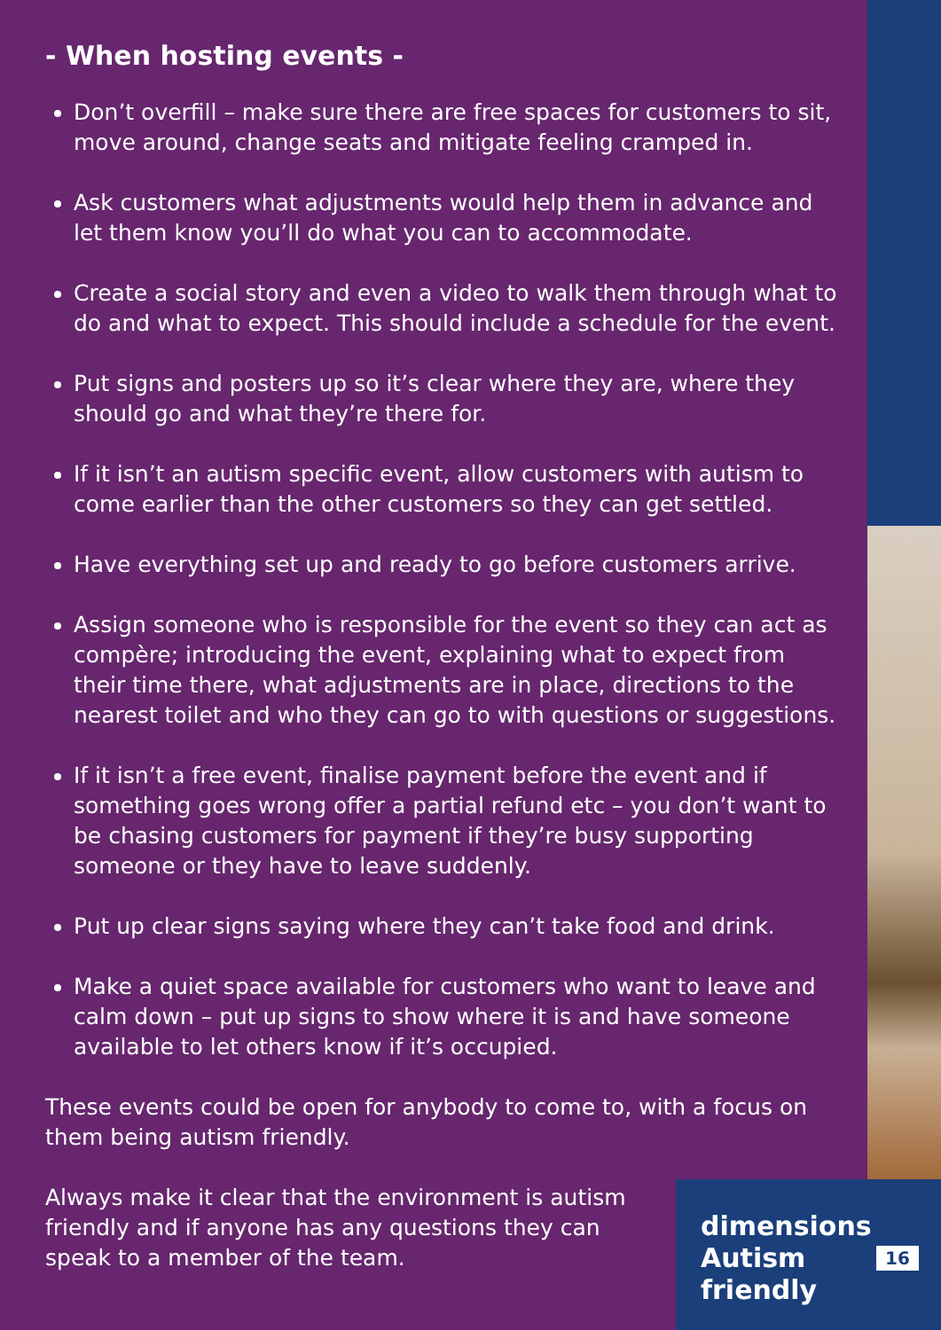- When hosting events -
Don’t overfill – make sure there are free spaces for customers to sit, move around, change seats and mitigate feeling cramped in.
Ask customers what adjustments would help them in advance and let them know you’ll do what you can to accommodate.
Create a social story and even a video to walk them through what to do and what to expect. This should include a schedule for the event.
Put signs and posters up so it’s clear where they are, where they should go and what they’re there for.
If it isn’t an autism specific event, allow customers with autism to come earlier than the other customers so they can get settled.
Have everything set up and ready to go before customers arrive.
Assign someone who is responsible for the event so they can act as compère; introducing the event, explaining what to expect from their time there, what adjustments are in place, directions to the nearest toilet and who they can go to with questions or suggestions.
If it isn’t a free event, finalise payment before the event and if something goes wrong offer a partial refund etc – you don’t want to be chasing customers for payment if they’re busy supporting someone or they have to leave suddenly.
Put up clear signs saying where they can’t take food and drink.
Make a quiet space available for customers who want to leave and calm down – put up signs to show where it is and have someone available to let others know if it’s occupied.
These events could be open for anybody to come to, with a focus on them being autism friendly.
Always make it clear that the environment is autism friendly and if anyone has any questions they can speak to a member of the team.
dimensions
Autism
friendly
16